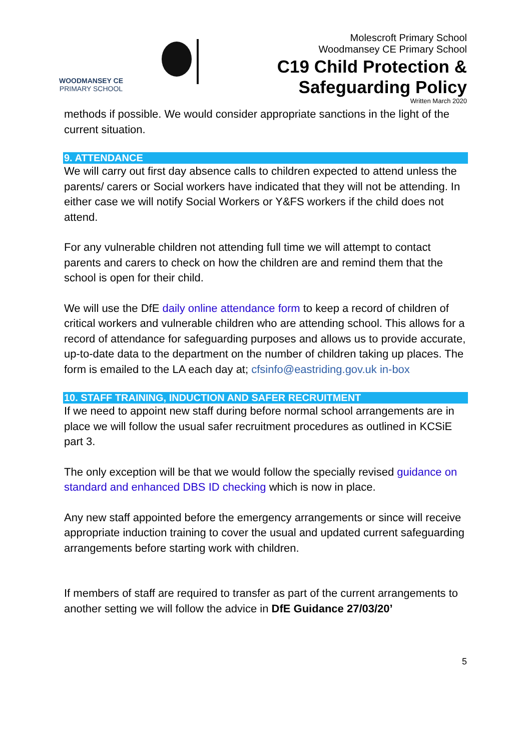WOODMANSEY CE
PRIMARY SCHOOL
Molescroft Primary School
Woodmansey CE Primary School
C19 Child Protection &
Safeguarding Policy
Written March 2020
methods if possible. We would consider appropriate sanctions in the light of the current situation.
9. ATTENDANCE
We will carry out first day absence calls to children expected to attend unless the parents/ carers or Social workers have indicated that they will not be attending. In either case we will notify Social Workers or Y&FS workers if the child does not attend.
For any vulnerable children not attending full time we will attempt to contact parents and carers to check on how the children are and remind them that the school is open for their child.
We will use the DfE daily online attendance form to keep a record of children of critical workers and vulnerable children who are attending school. This allows for a record of attendance for safeguarding purposes and allows us to provide accurate, up-to-date data to the department on the number of children taking up places. The form is emailed to the LA each day at; cfsinfo@eastriding.gov.uk in-box
10. STAFF TRAINING, INDUCTION AND SAFER RECRUITMENT
If we need to appoint new staff during before normal school arrangements are in place we will follow the usual safer recruitment procedures as outlined in KCSiE part 3.
The only exception will be that we would follow the specially revised guidance on standard and enhanced DBS ID checking which is now in place.
Any new staff appointed before the emergency arrangements or since will receive appropriate induction training to cover the usual and updated current safeguarding arrangements before starting work with children.
If members of staff are required to transfer as part of the current arrangements to another setting we will follow the advice in DfE Guidance 27/03/20’
5